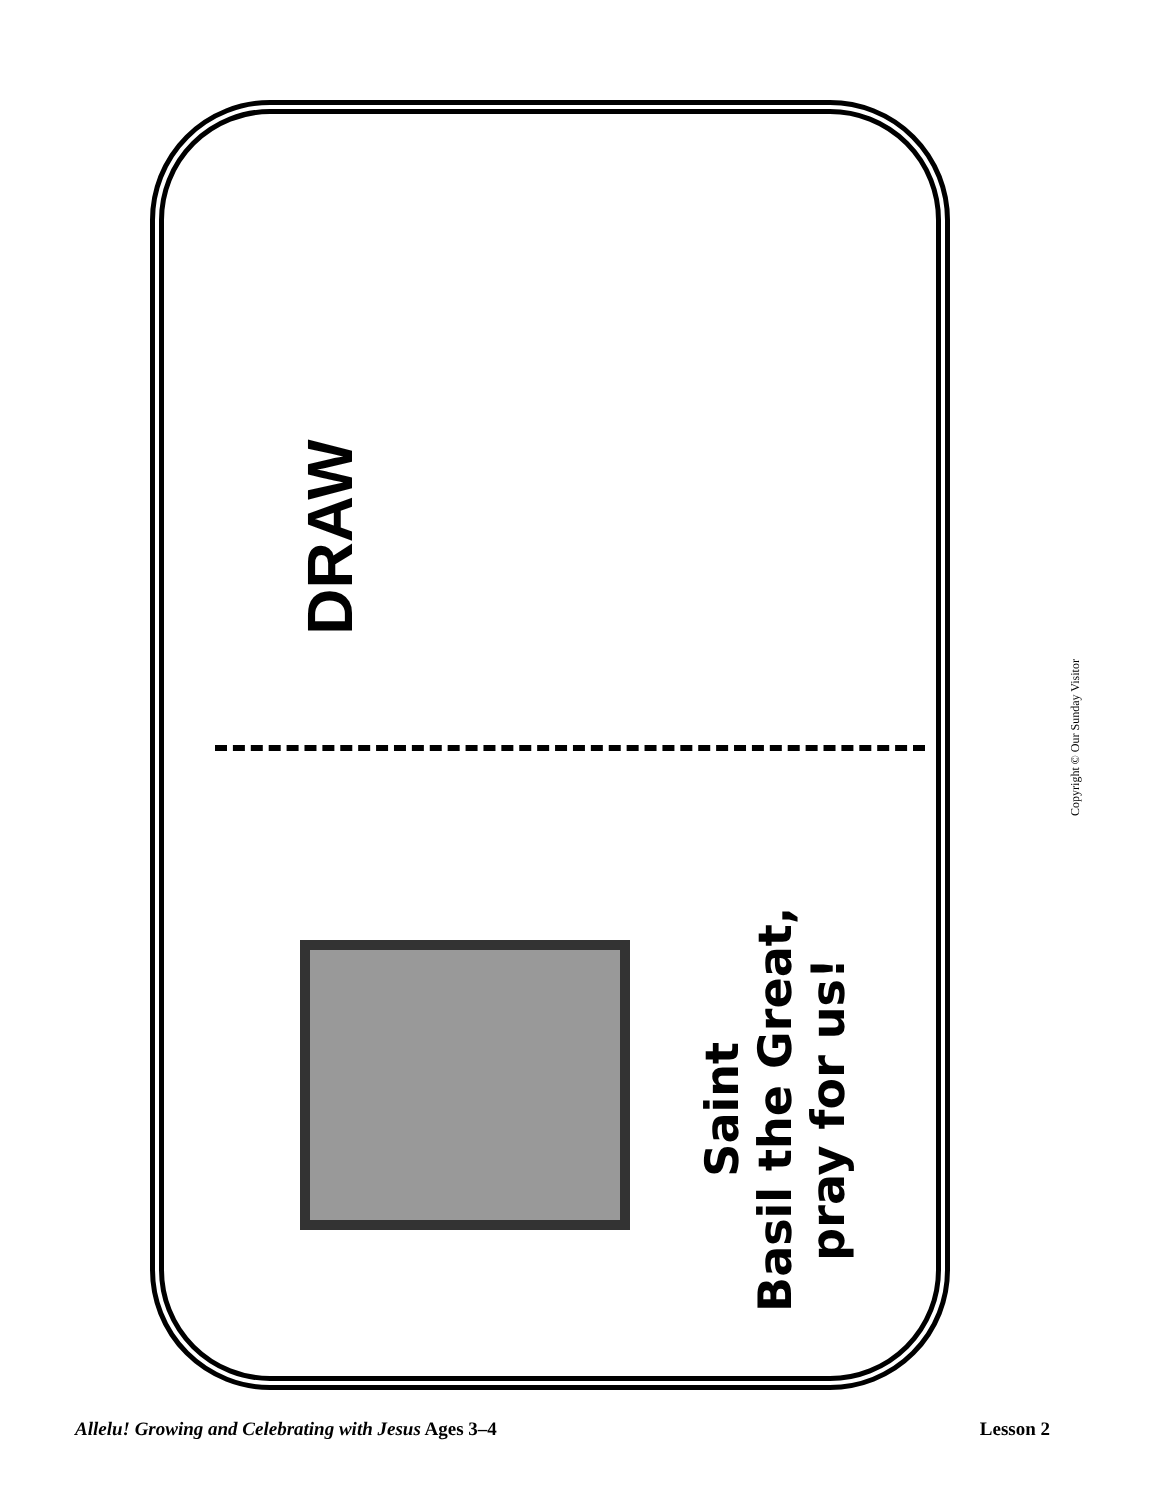DRAW
Saint
Basil the Great,
pray for us!
Copyright © Our Sunday Visitor
Allelu! Growing and Celebrating with Jesus Ages 3–4 Lesson 2